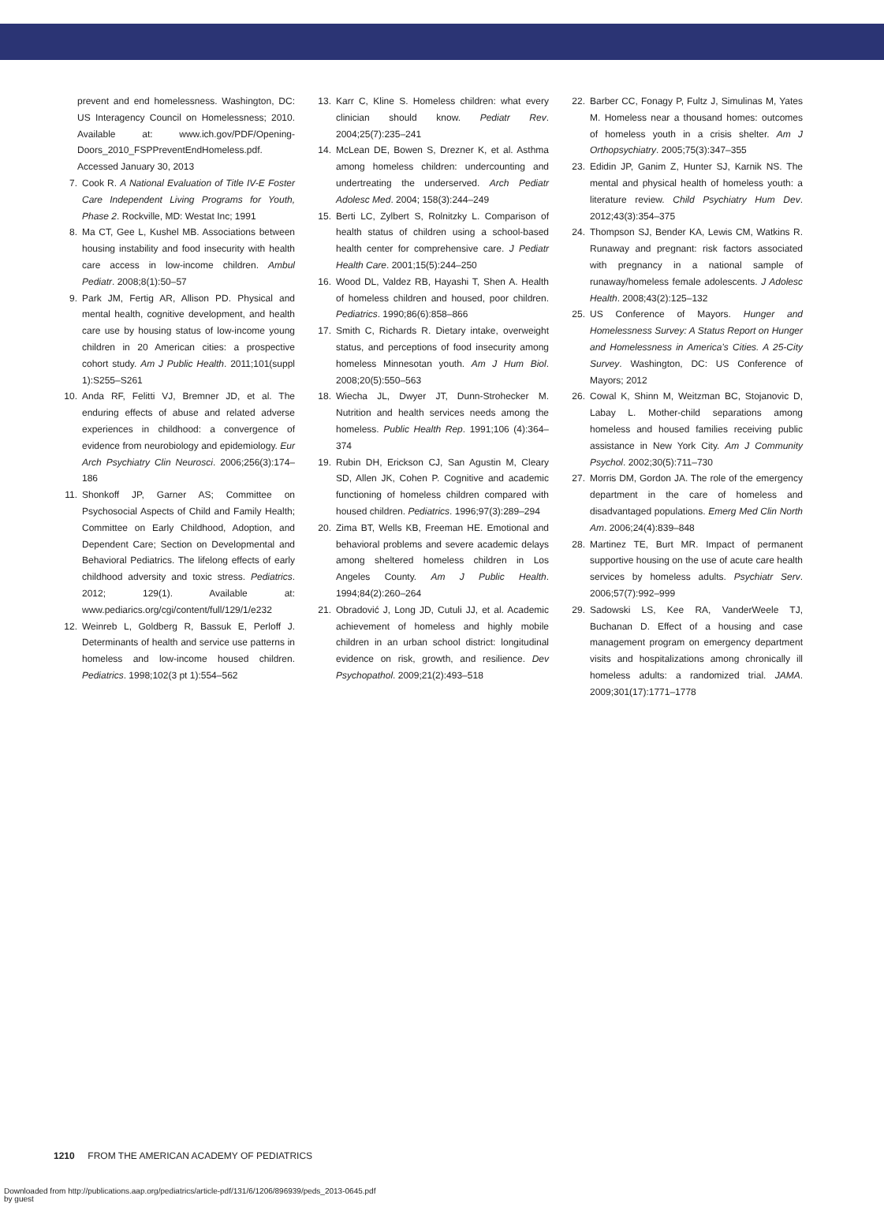prevent and end homelessness. Washington, DC: US Interagency Council on Homelessness; 2010. Available at: www.ich.gov/PDF/Opening-Doors_2010_FSPPreventEndHomeless.pdf. Accessed January 30, 2013
7. Cook R. A National Evaluation of Title IV-E Foster Care Independent Living Programs for Youth, Phase 2. Rockville, MD: Westat Inc; 1991
8. Ma CT, Gee L, Kushel MB. Associations between housing instability and food insecurity with health care access in low-income children. Ambul Pediatr. 2008;8(1):50–57
9. Park JM, Fertig AR, Allison PD. Physical and mental health, cognitive development, and health care use by housing status of low-income young children in 20 American cities: a prospective cohort study. Am J Public Health. 2011;101(suppl 1):S255–S261
10. Anda RF, Felitti VJ, Bremner JD, et al. The enduring effects of abuse and related adverse experiences in childhood: a convergence of evidence from neurobiology and epidemiology. Eur Arch Psychiatry Clin Neurosci. 2006;256(3):174–186
11. Shonkoff JP, Garner AS; Committee on Psychosocial Aspects of Child and Family Health; Committee on Early Childhood, Adoption, and Dependent Care; Section on Developmental and Behavioral Pediatrics. The lifelong effects of early childhood adversity and toxic stress. Pediatrics. 2012; 129(1). Available at: www.pediarics.org/cgi/content/full/129/1/e232
12. Weinreb L, Goldberg R, Bassuk E, Perloff J. Determinants of health and service use patterns in homeless and low-income housed children. Pediatrics. 1998;102(3 pt 1):554–562
13. Karr C, Kline S. Homeless children: what every clinician should know. Pediatr Rev. 2004;25(7):235–241
14. McLean DE, Bowen S, Drezner K, et al. Asthma among homeless children: undercounting and undertreating the underserved. Arch Pediatr Adolesc Med. 2004; 158(3):244–249
15. Berti LC, Zylbert S, Rolnitzky L. Comparison of health status of children using a school-based health center for comprehensive care. J Pediatr Health Care. 2001;15(5):244–250
16. Wood DL, Valdez RB, Hayashi T, Shen A. Health of homeless children and housed, poor children. Pediatrics. 1990;86(6):858–866
17. Smith C, Richards R. Dietary intake, overweight status, and perceptions of food insecurity among homeless Minnesotan youth. Am J Hum Biol. 2008;20(5):550–563
18. Wiecha JL, Dwyer JT, Dunn-Strohecker M. Nutrition and health services needs among the homeless. Public Health Rep. 1991;106 (4):364–374
19. Rubin DH, Erickson CJ, San Agustin M, Cleary SD, Allen JK, Cohen P. Cognitive and academic functioning of homeless children compared with housed children. Pediatrics. 1996;97(3):289–294
20. Zima BT, Wells KB, Freeman HE. Emotional and behavioral problems and severe academic delays among sheltered homeless children in Los Angeles County. Am J Public Health. 1994;84(2):260–264
21. Obradović J, Long JD, Cutuli JJ, et al. Academic achievement of homeless and highly mobile children in an urban school district: longitudinal evidence on risk, growth, and resilience. Dev Psychopathol. 2009;21(2):493–518
22. Barber CC, Fonagy P, Fultz J, Simulinas M, Yates M. Homeless near a thousand homes: outcomes of homeless youth in a crisis shelter. Am J Orthopsychiatry. 2005;75(3):347–355
23. Edidin JP, Ganim Z, Hunter SJ, Karnik NS. The mental and physical health of homeless youth: a literature review. Child Psychiatry Hum Dev. 2012;43(3):354–375
24. Thompson SJ, Bender KA, Lewis CM, Watkins R. Runaway and pregnant: risk factors associated with pregnancy in a national sample of runaway/homeless female adolescents. J Adolesc Health. 2008;43(2):125–132
25. US Conference of Mayors. Hunger and Homelessness Survey: A Status Report on Hunger and Homelessness in America’s Cities. A 25-City Survey. Washington, DC: US Conference of Mayors; 2012
26. Cowal K, Shinn M, Weitzman BC, Stojanovic D, Labay L. Mother-child separations among homeless and housed families receiving public assistance in New York City. Am J Community Psychol. 2002;30(5):711–730
27. Morris DM, Gordon JA. The role of the emergency department in the care of homeless and disadvantaged populations. Emerg Med Clin North Am. 2006;24(4):839–848
28. Martinez TE, Burt MR. Impact of permanent supportive housing on the use of acute care health services by homeless adults. Psychiatr Serv. 2006;57(7):992–999
29. Sadowski LS, Kee RA, VanderWeele TJ, Buchanan D. Effect of a housing and case management program on emergency department visits and hospitalizations among chronically ill homeless adults: a randomized trial. JAMA. 2009;301(17):1771–1778
1210 FROM THE AMERICAN ACADEMY OF PEDIATRICS
Downloaded from http://publications.aap.org/pediatrics/article-pdf/131/6/1206/896939/peds_2013-0645.pdf
by guest